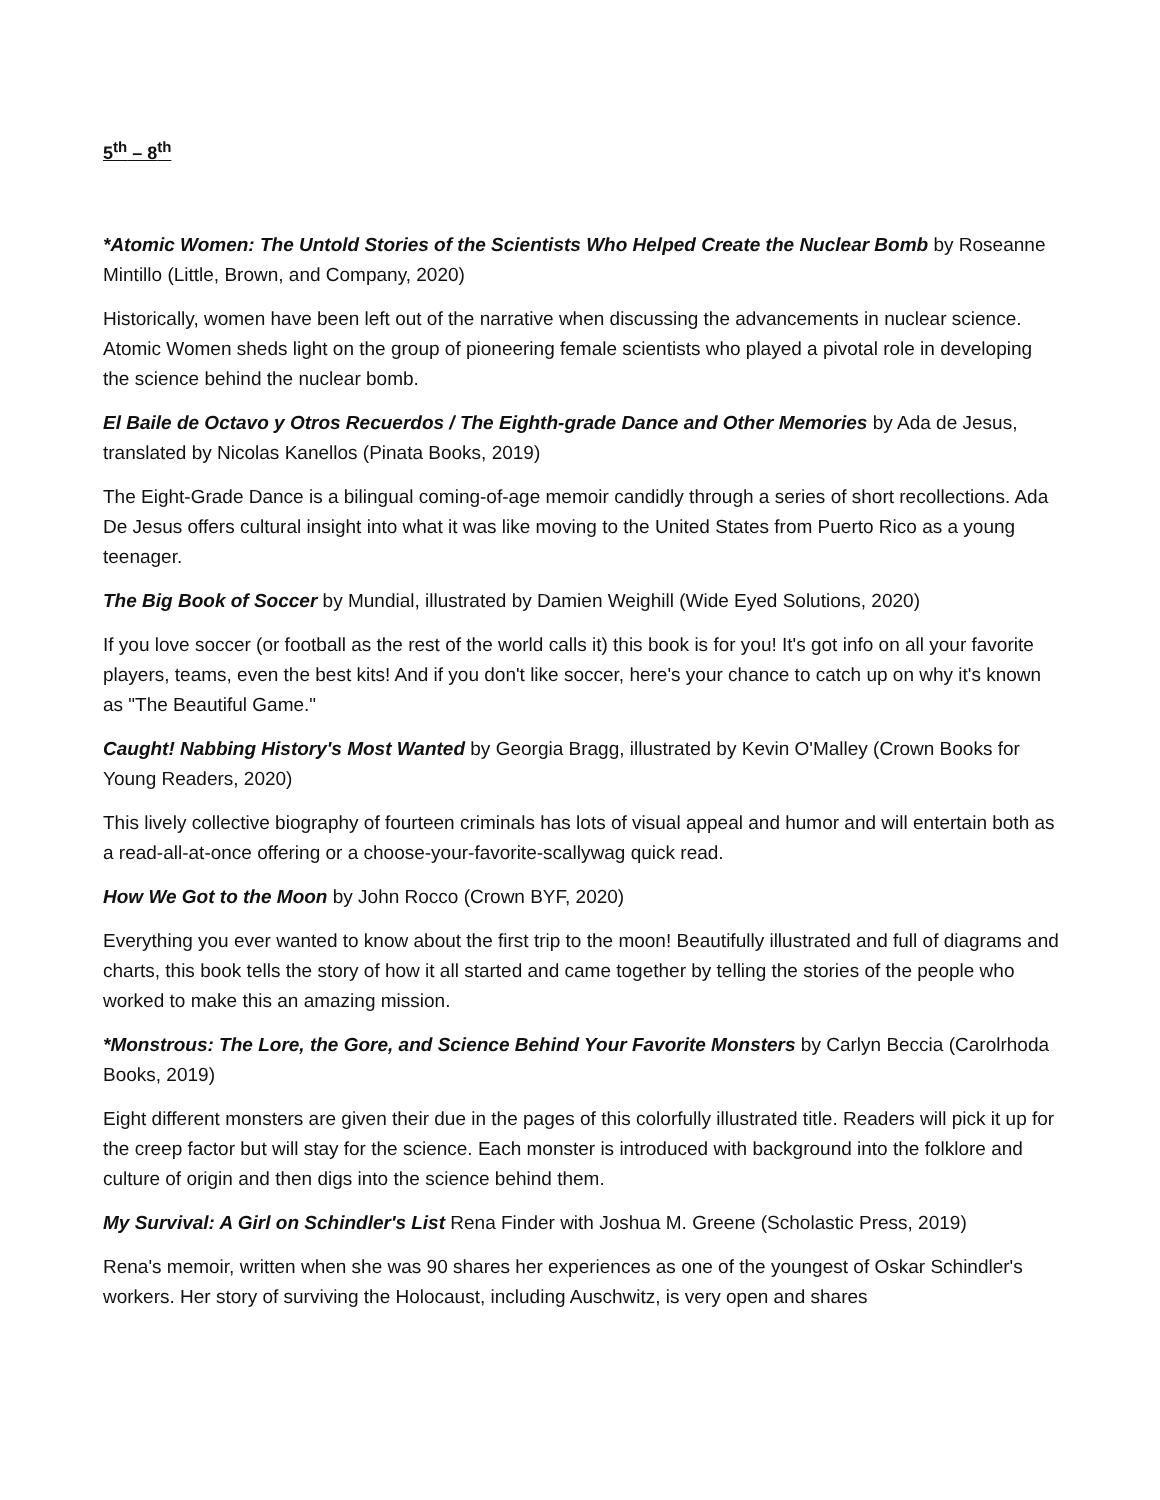5<sup>th</sup> – 8<sup>th</sup>
*Atomic Women: The Untold Stories of the Scientists Who Helped Create the Nuclear Bomb by Roseanne Mintillo (Little, Brown, and Company, 2020)
Historically, women have been left out of the narrative when discussing the advancements in nuclear science. Atomic Women sheds light on the group of pioneering female scientists who played a pivotal role in developing the science behind the nuclear bomb.
El Baile de Octavo y Otros Recuerdos / The Eighth-grade Dance and Other Memories by Ada de Jesus, translated by Nicolas Kanellos (Pinata Books, 2019)
The Eight-Grade Dance is a bilingual coming-of-age memoir candidly through a series of short recollections. Ada De Jesus offers cultural insight into what it was like moving to the United States from Puerto Rico as a young teenager.
The Big Book of Soccer by Mundial, illustrated by Damien Weighill (Wide Eyed Solutions, 2020)
If you love soccer (or football as the rest of the world calls it) this book is for you! It's got info on all your favorite players, teams, even the best kits! And if you don't like soccer, here's your chance to catch up on why it's known as "The Beautiful Game."
Caught! Nabbing History's Most Wanted by Georgia Bragg, illustrated by Kevin O'Malley (Crown Books for Young Readers, 2020)
This lively collective biography of fourteen criminals has lots of visual appeal and humor and will entertain both as a read-all-at-once offering or a choose-your-favorite-scallywag quick read.
How We Got to the Moon by John Rocco (Crown BYF, 2020)
Everything you ever wanted to know about the first trip to the moon! Beautifully illustrated and full of diagrams and charts, this book tells the story of how it all started and came together by telling the stories of the people who worked to make this an amazing mission.
*Monstrous: The Lore, the Gore, and Science Behind Your Favorite Monsters by Carlyn Beccia (Carolrhoda Books, 2019)
Eight different monsters are given their due in the pages of this colorfully illustrated title. Readers will pick it up for the creep factor but will stay for the science. Each monster is introduced with background into the folklore and culture of origin and then digs into the science behind them.
My Survival: A Girl on Schindler's List Rena Finder with Joshua M. Greene (Scholastic Press, 2019)
Rena's memoir, written when she was 90 shares her experiences as one of the youngest of Oskar Schindler's workers. Her story of surviving the Holocaust, including Auschwitz, is very open and shares